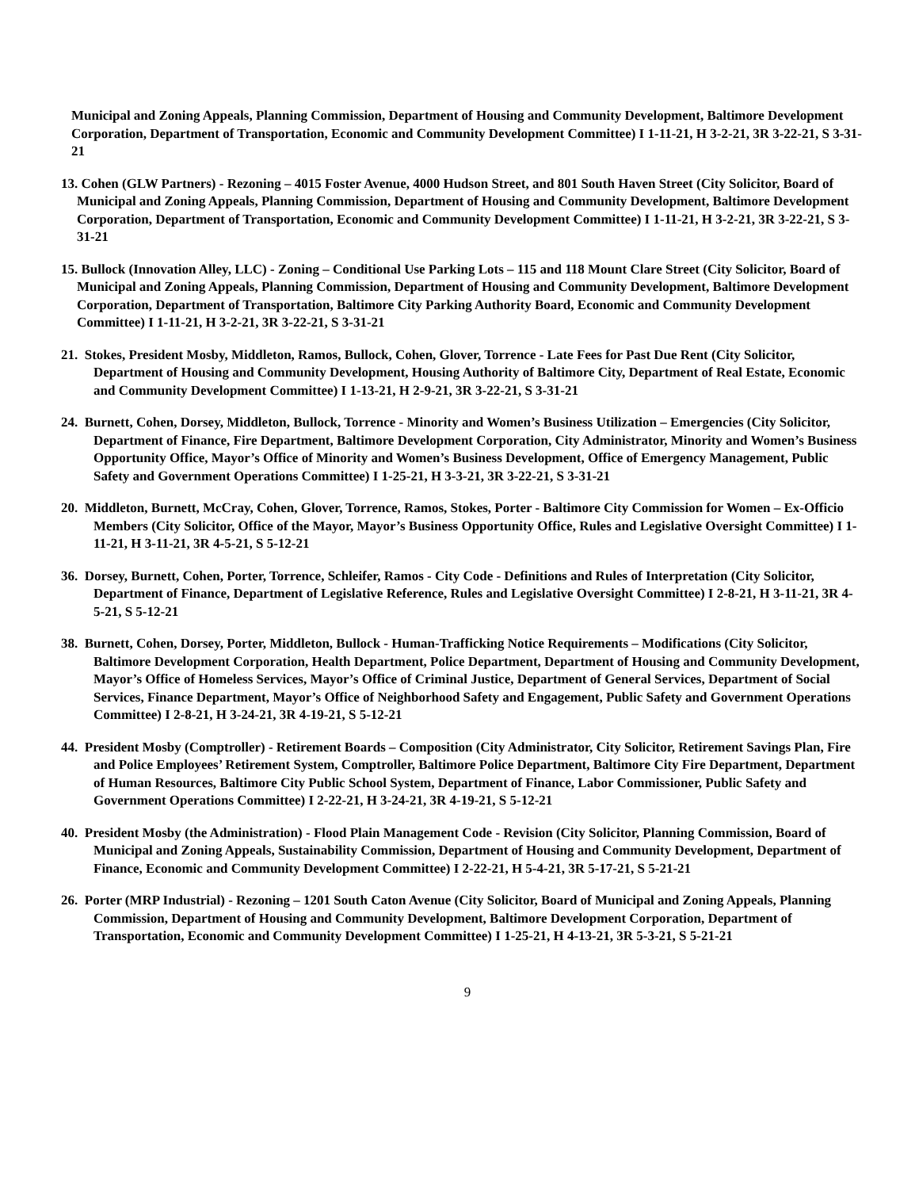Municipal and Zoning Appeals, Planning Commission, Department of Housing and Community Development, Baltimore Development Corporation, Department of Transportation, Economic and Community Development Committee) I 1-11-21, H 3-2-21, 3R 3-22-21, S 3-31-21
13. Cohen (GLW Partners) - Rezoning – 4015 Foster Avenue, 4000 Hudson Street, and 801 South Haven Street (City Solicitor, Board of Municipal and Zoning Appeals, Planning Commission, Department of Housing and Community Development, Baltimore Development Corporation, Department of Transportation, Economic and Community Development Committee) I 1-11-21, H 3-2-21, 3R 3-22-21, S 3-31-21
15. Bullock (Innovation Alley, LLC) - Zoning – Conditional Use Parking Lots – 115 and 118 Mount Clare Street (City Solicitor, Board of Municipal and Zoning Appeals, Planning Commission, Department of Housing and Community Development, Baltimore Development Corporation, Department of Transportation, Baltimore City Parking Authority Board, Economic and Community Development Committee) I 1-11-21, H 3-2-21, 3R 3-22-21, S 3-31-21
21. Stokes, President Mosby, Middleton, Ramos, Bullock, Cohen, Glover, Torrence - Late Fees for Past Due Rent (City Solicitor, Department of Housing and Community Development, Housing Authority of Baltimore City, Department of Real Estate, Economic and Community Development Committee) I 1-13-21, H 2-9-21, 3R 3-22-21, S 3-31-21
24. Burnett, Cohen, Dorsey, Middleton, Bullock, Torrence - Minority and Women’s Business Utilization – Emergencies (City Solicitor, Department of Finance, Fire Department, Baltimore Development Corporation, City Administrator, Minority and Women’s Business Opportunity Office, Mayor’s Office of Minority and Women’s Business Development, Office of Emergency Management, Public Safety and Government Operations Committee) I 1-25-21, H 3-3-21, 3R 3-22-21, S 3-31-21
20. Middleton, Burnett, McCray, Cohen, Glover, Torrence, Ramos, Stokes, Porter - Baltimore City Commission for Women – Ex-Officio Members (City Solicitor, Office of the Mayor, Mayor’s Business Opportunity Office, Rules and Legislative Oversight Committee) I 1-11-21, H 3-11-21, 3R 4-5-21, S 5-12-21
36. Dorsey, Burnett, Cohen, Porter, Torrence, Schleifer, Ramos - City Code - Definitions and Rules of Interpretation (City Solicitor, Department of Finance, Department of Legislative Reference, Rules and Legislative Oversight Committee) I 2-8-21, H 3-11-21, 3R 4-5-21, S 5-12-21
38. Burnett, Cohen, Dorsey, Porter, Middleton, Bullock - Human-Trafficking Notice Requirements – Modifications (City Solicitor, Baltimore Development Corporation, Health Department, Police Department, Department of Housing and Community Development, Mayor’s Office of Homeless Services, Mayor’s Office of Criminal Justice, Department of General Services, Department of Social Services, Finance Department, Mayor’s Office of Neighborhood Safety and Engagement, Public Safety and Government Operations Committee) I 2-8-21, H 3-24-21, 3R 4-19-21, S 5-12-21
44. President Mosby (Comptroller) - Retirement Boards – Composition (City Administrator, City Solicitor, Retirement Savings Plan, Fire and Police Employees’ Retirement System, Comptroller, Baltimore Police Department, Baltimore City Fire Department, Department of Human Resources, Baltimore City Public School System, Department of Finance, Labor Commissioner, Public Safety and Government Operations Committee) I 2-22-21, H 3-24-21, 3R 4-19-21, S 5-12-21
40. President Mosby (the Administration) - Flood Plain Management Code - Revision (City Solicitor, Planning Commission, Board of Municipal and Zoning Appeals, Sustainability Commission, Department of Housing and Community Development, Department of Finance, Economic and Community Development Committee) I 2-22-21, H 5-4-21, 3R 5-17-21, S 5-21-21
26. Porter (MRP Industrial) - Rezoning – 1201 South Caton Avenue (City Solicitor, Board of Municipal and Zoning Appeals, Planning Commission, Department of Housing and Community Development, Baltimore Development Corporation, Department of Transportation, Economic and Community Development Committee) I 1-25-21, H 4-13-21, 3R 5-3-21, S 5-21-21
9